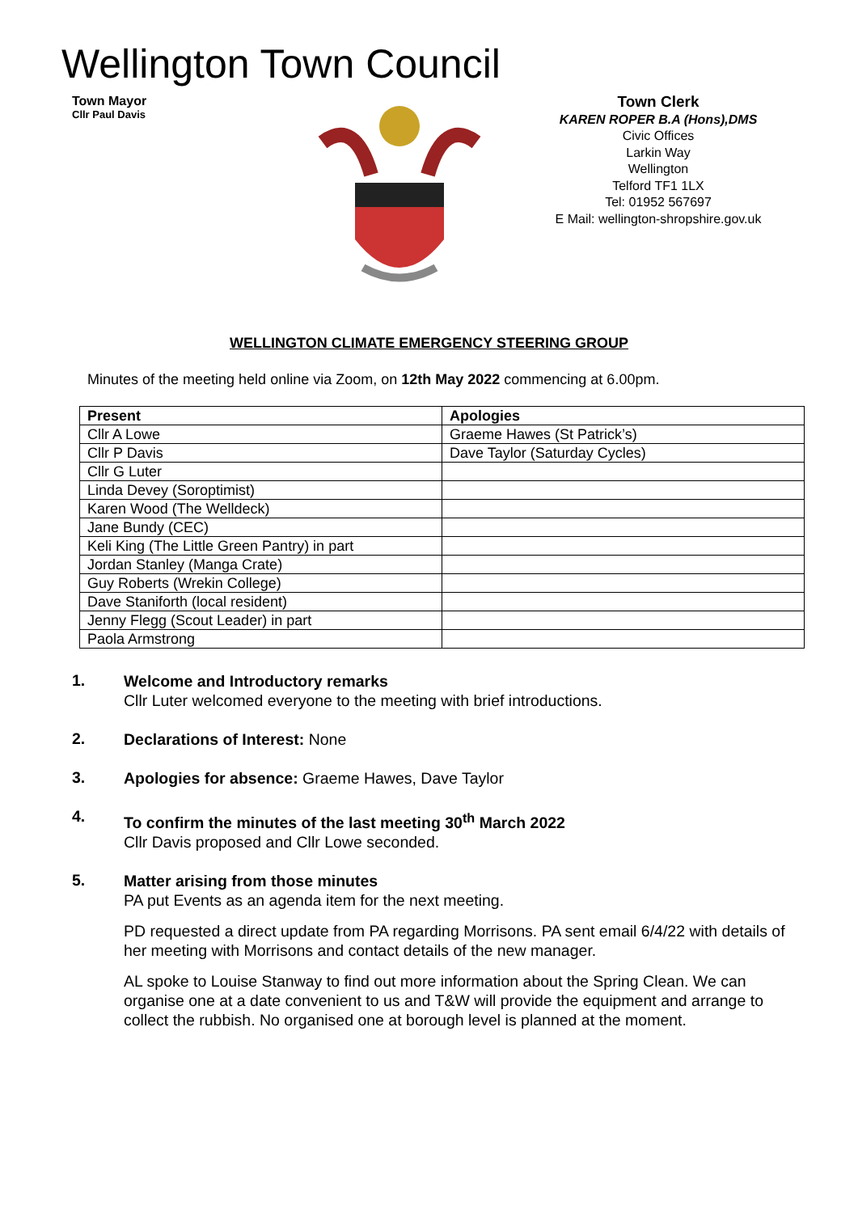Wellington Town Council
Town Mayor
Cllr Paul Davis
Town Clerk
KAREN ROPER B.A (Hons),DMS
Civic Offices
Larkin Way
Wellington
Telford TF1 1LX
Tel: 01952 567697
E Mail: wellington-shropshire.gov.uk
WELLINGTON CLIMATE EMERGENCY STEERING GROUP
Minutes of the meeting held online via Zoom, on 12th May 2022 commencing at 6.00pm.
| Present | Apologies |
| --- | --- |
| Cllr A Lowe | Graeme Hawes (St Patrick’s) |
| Cllr P Davis | Dave Taylor (Saturday Cycles) |
| Cllr G Luter | |
| Linda Devey (Soroptimist) | |
| Karen Wood (The Welldeck) | |
| Jane Bundy (CEC) | |
| Keli King (The Little Green Pantry) in part | |
| Jordan Stanley (Manga Crate) | |
| Guy Roberts (Wrekin College) | |
| Dave Staniforth (local resident) | |
| Jenny Flegg (Scout Leader) in part | |
| Paola Armstrong | |
1.
Welcome and Introductory remarks
Cllr Luter welcomed everyone to the meeting with brief introductions.
2.
Declarations of Interest: None
3.
Apologies for absence: Graeme Hawes, Dave Taylor
4.
To confirm the minutes of the last meeting 30<sup>th</sup> March 2022
Cllr Davis proposed and Cllr Lowe seconded.
5.
Matter arising from those minutes
PA put Events as an agenda item for the next meeting.
PD requested a direct update from PA regarding Morrisons. PA sent email 6/4/22 with details of her meeting with Morrisons and contact details of the new manager.
AL spoke to Louise Stanway to find out more information about the Spring Clean. We can organise one at a date convenient to us and T&W will provide the equipment and arrange to collect the rubbish. No organised one at borough level is planned at the moment.